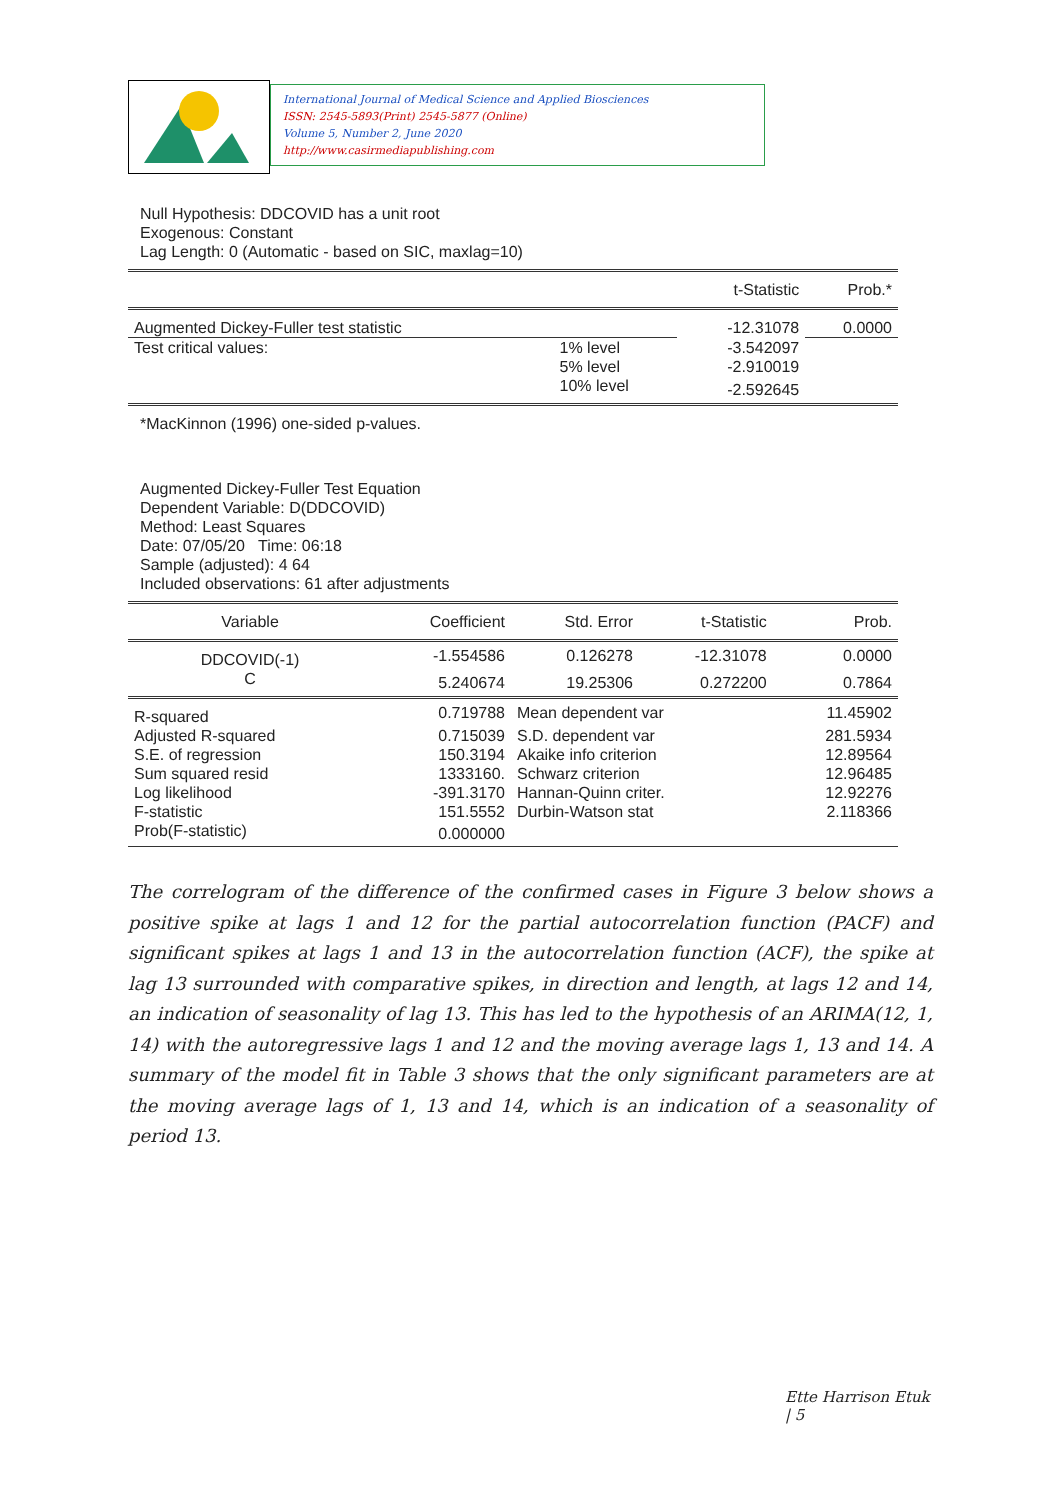International Journal of Medical Science and Applied Biosciences
ISSN: 2545-5893(Print) 2545-5877 (Online)
Volume 5, Number 2, June 2020
http://www.casirmediapublishing.com
Null Hypothesis: DDCOVID has a unit root
Exogenous: Constant
Lag Length: 0 (Automatic - based on SIC, maxlag=10)
| | | t-Statistic | Prob.* |
| --- | --- | --- | --- |
| Augmented Dickey-Fuller test statistic | | -12.31078 | 0.0000 |
| Test critical values: | 1% level | -3.542097 | |
| | 5% level | -2.910019 | |
| | 10% level | -2.592645 | |
*MacKinnon (1996) one-sided p-values.
Augmented Dickey-Fuller Test Equation
Dependent Variable: D(DDCOVID)
Method: Least Squares
Date: 07/05/20 Time: 06:18
Sample (adjusted): 4 64
Included observations: 61 after adjustments
| Variable | Coefficient | Std. Error | t-Statistic | Prob. |
| --- | --- | --- | --- | --- |
| DDCOVID(-1) | -1.554586 | 0.126278 | -12.31078 | 0.0000 |
| C | 5.240674 | 19.25306 | 0.272200 | 0.7864 |
| R-squared | 0.719788 | Mean dependent var | | 11.45902 |
| Adjusted R-squared | 0.715039 | S.D. dependent var | | 281.5934 |
| S.E. of regression | 150.3194 | Akaike info criterion | | 12.89564 |
| Sum squared resid | 1333160. | Schwarz criterion | | 12.96485 |
| Log likelihood | -391.3170 | Hannan-Quinn criter. | | 12.92276 |
| F-statistic | 151.5552 | Durbin-Watson stat | | 2.118366 |
| Prob(F-statistic) | 0.000000 | | | |
The correlogram of the difference of the confirmed cases in Figure 3 below shows a positive spike at lags 1 and 12 for the partial autocorrelation function (PACF) and significant spikes at lags 1 and 13 in the autocorrelation function (ACF), the spike at lag 13 surrounded with comparative spikes, in direction and length, at lags 12 and 14, an indication of seasonality of lag 13. This has led to the hypothesis of an ARIMA(12, 1, 14) with the autoregressive lags 1 and 12 and the moving average lags 1, 13 and 14. A summary of the model fit in Table 3 shows that the only significant parameters are at the moving average lags of 1, 13 and 14, which is an indication of a seasonality of period 13.
Ette Harrison Etuk | 5